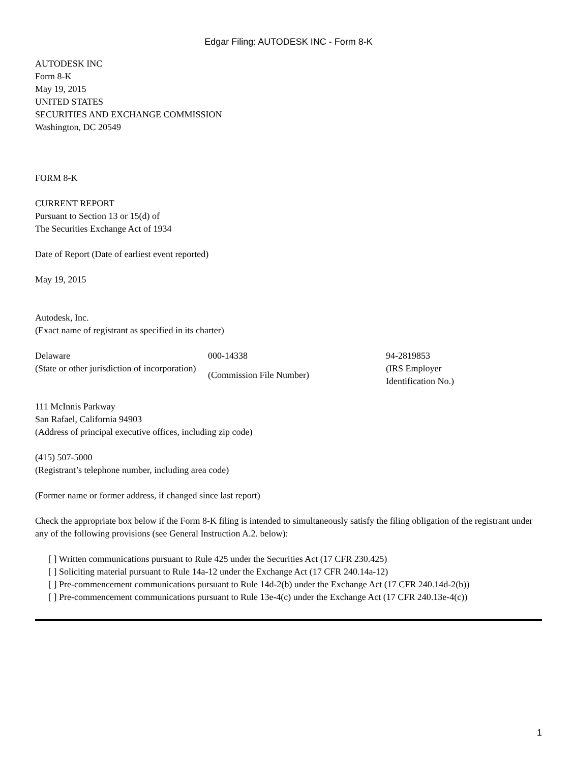Edgar Filing: AUTODESK INC - Form 8-K
AUTODESK INC
Form 8-K
May 19, 2015
UNITED STATES
SECURITIES AND EXCHANGE COMMISSION
Washington, DC 20549
FORM 8-K
CURRENT REPORT
Pursuant to Section 13 or 15(d) of
The Securities Exchange Act of 1934
Date of Report (Date of earliest event reported)
May 19, 2015
Autodesk, Inc.
(Exact name of registrant as specified in its charter)
| Delaware | 000-14338 | 94-2819853 |
| (State or other jurisdiction of incorporation) | (Commission File Number) | (IRS Employer Identification No.) |
111 McInnis Parkway
San Rafael, California 94903
(Address of principal executive offices, including zip code)
(415) 507-5000
(Registrant’s telephone number, including area code)
(Former name or former address, if changed since last report)
Check the appropriate box below if the Form 8-K filing is intended to simultaneously satisfy the filing obligation of the registrant under any of the following provisions (see General Instruction A.2. below):
[ ] Written communications pursuant to Rule 425 under the Securities Act (17 CFR 230.425)
[ ] Soliciting material pursuant to Rule 14a-12 under the Exchange Act (17 CFR 240.14a-12)
[ ] Pre-commencement communications pursuant to Rule 14d-2(b) under the Exchange Act (17 CFR 240.14d-2(b))
[ ] Pre-commencement communications pursuant to Rule 13e-4(c) under the Exchange Act (17 CFR 240.13e-4(c))
1